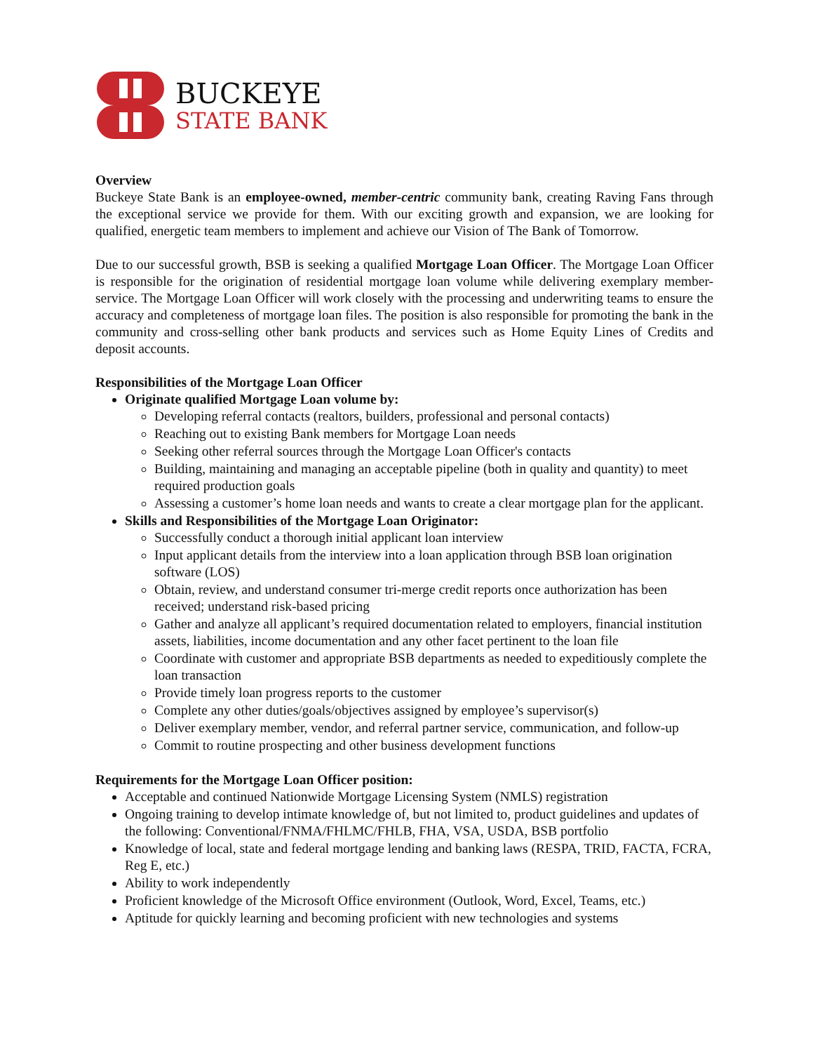BUCKEYE
STATE BANK
Overview
Buckeye State Bank is an employee-owned, member-centric community bank, creating Raving Fans through the exceptional service we provide for them. With our exciting growth and expansion, we are looking for qualified, energetic team members to implement and achieve our Vision of The Bank of Tomorrow.
Due to our successful growth, BSB is seeking a qualified Mortgage Loan Officer. The Mortgage Loan Officer is responsible for the origination of residential mortgage loan volume while delivering exemplary member-service. The Mortgage Loan Officer will work closely with the processing and underwriting teams to ensure the accuracy and completeness of mortgage loan files. The position is also responsible for promoting the bank in the community and cross-selling other bank products and services such as Home Equity Lines of Credits and deposit accounts.
Responsibilities of the Mortgage Loan Officer
Originate qualified Mortgage Loan volume by:
Developing referral contacts (realtors, builders, professional and personal contacts)
Reaching out to existing Bank members for Mortgage Loan needs
Seeking other referral sources through the Mortgage Loan Officer's contacts
Building, maintaining and managing an acceptable pipeline (both in quality and quantity) to meet required production goals
Assessing a customer’s home loan needs and wants to create a clear mortgage plan for the applicant.
Skills and Responsibilities of the Mortgage Loan Originator:
Successfully conduct a thorough initial applicant loan interview
Input applicant details from the interview into a loan application through BSB loan origination software (LOS)
Obtain, review, and understand consumer tri-merge credit reports once authorization has been received; understand risk-based pricing
Gather and analyze all applicant’s required documentation related to employers, financial institution assets, liabilities, income documentation and any other facet pertinent to the loan file
Coordinate with customer and appropriate BSB departments as needed to expeditiously complete the loan transaction
Provide timely loan progress reports to the customer
Complete any other duties/goals/objectives assigned by employee’s supervisor(s)
Deliver exemplary member, vendor, and referral partner service, communication, and follow-up
Commit to routine prospecting and other business development functions
Requirements for the Mortgage Loan Officer position:
Acceptable and continued Nationwide Mortgage Licensing System (NMLS) registration
Ongoing training to develop intimate knowledge of, but not limited to, product guidelines and updates of the following: Conventional/FNMA/FHLMC/FHLB, FHA, VSA, USDA, BSB portfolio
Knowledge of local, state and federal mortgage lending and banking laws (RESPA, TRID, FACTA, FCRA, Reg E, etc.)
Ability to work independently
Proficient knowledge of the Microsoft Office environment (Outlook, Word, Excel, Teams, etc.)
Aptitude for quickly learning and becoming proficient with new technologies and systems